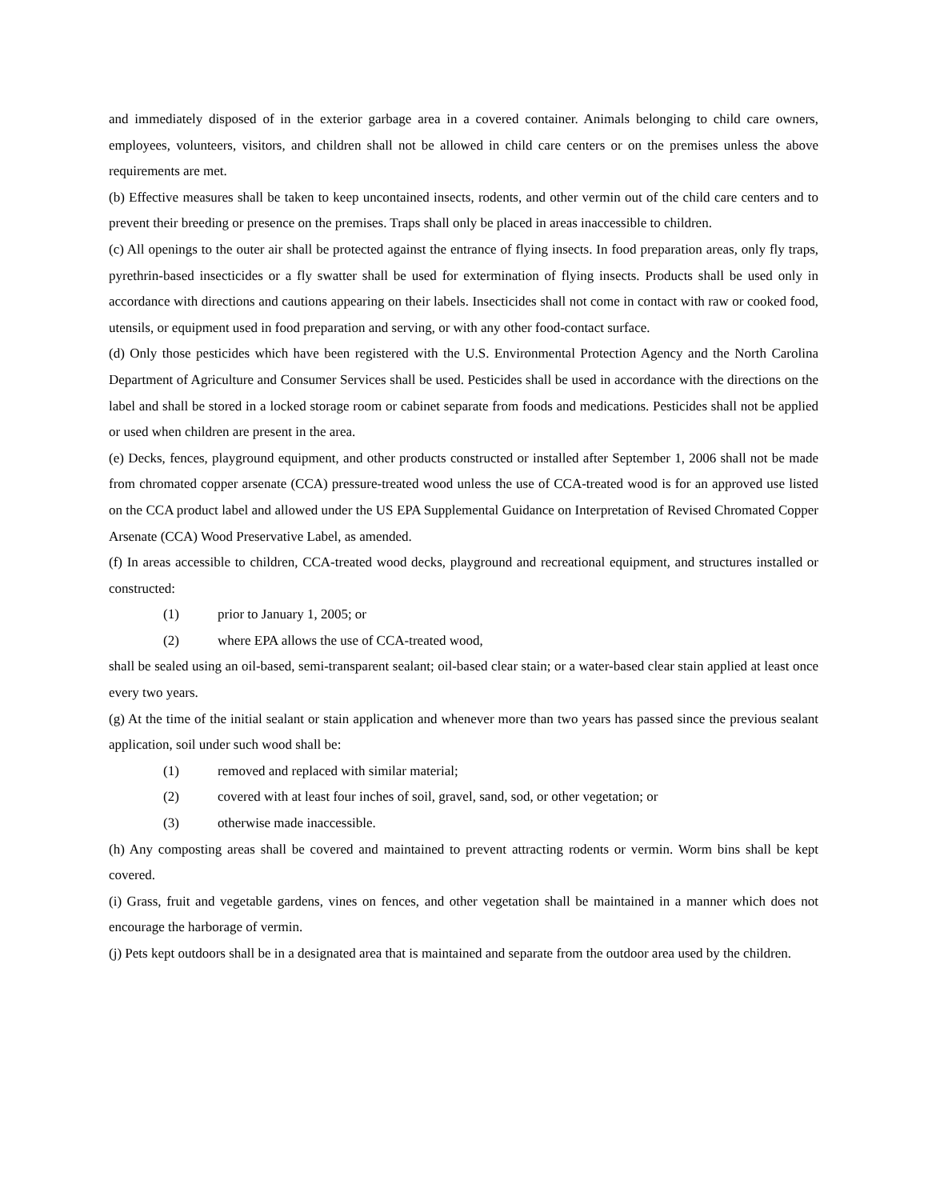and immediately disposed of in the exterior garbage area in a covered container. Animals belonging to child care owners, employees, volunteers, visitors, and children shall not be allowed in child care centers or on the premises unless the above requirements are met.
(b) Effective measures shall be taken to keep uncontained insects, rodents, and other vermin out of the child care centers and to prevent their breeding or presence on the premises. Traps shall only be placed in areas inaccessible to children.
(c) All openings to the outer air shall be protected against the entrance of flying insects. In food preparation areas, only fly traps, pyrethrin-based insecticides or a fly swatter shall be used for extermination of flying insects. Products shall be used only in accordance with directions and cautions appearing on their labels. Insecticides shall not come in contact with raw or cooked food, utensils, or equipment used in food preparation and serving, or with any other food-contact surface.
(d) Only those pesticides which have been registered with the U.S. Environmental Protection Agency and the North Carolina Department of Agriculture and Consumer Services shall be used. Pesticides shall be used in accordance with the directions on the label and shall be stored in a locked storage room or cabinet separate from foods and medications. Pesticides shall not be applied or used when children are present in the area.
(e) Decks, fences, playground equipment, and other products constructed or installed after September 1, 2006 shall not be made from chromated copper arsenate (CCA) pressure-treated wood unless the use of CCA-treated wood is for an approved use listed on the CCA product label and allowed under the US EPA Supplemental Guidance on Interpretation of Revised Chromated Copper Arsenate (CCA) Wood Preservative Label, as amended.
(f) In areas accessible to children, CCA-treated wood decks, playground and recreational equipment, and structures installed or constructed:
(1) prior to January 1, 2005; or
(2) where EPA allows the use of CCA-treated wood,
shall be sealed using an oil-based, semi-transparent sealant; oil-based clear stain; or a water-based clear stain applied at least once every two years.
(g) At the time of the initial sealant or stain application and whenever more than two years has passed since the previous sealant application, soil under such wood shall be:
(1) removed and replaced with similar material;
(2) covered with at least four inches of soil, gravel, sand, sod, or other vegetation; or
(3) otherwise made inaccessible.
(h) Any composting areas shall be covered and maintained to prevent attracting rodents or vermin. Worm bins shall be kept covered.
(i) Grass, fruit and vegetable gardens, vines on fences, and other vegetation shall be maintained in a manner which does not encourage the harborage of vermin.
(j) Pets kept outdoors shall be in a designated area that is maintained and separate from the outdoor area used by the children.